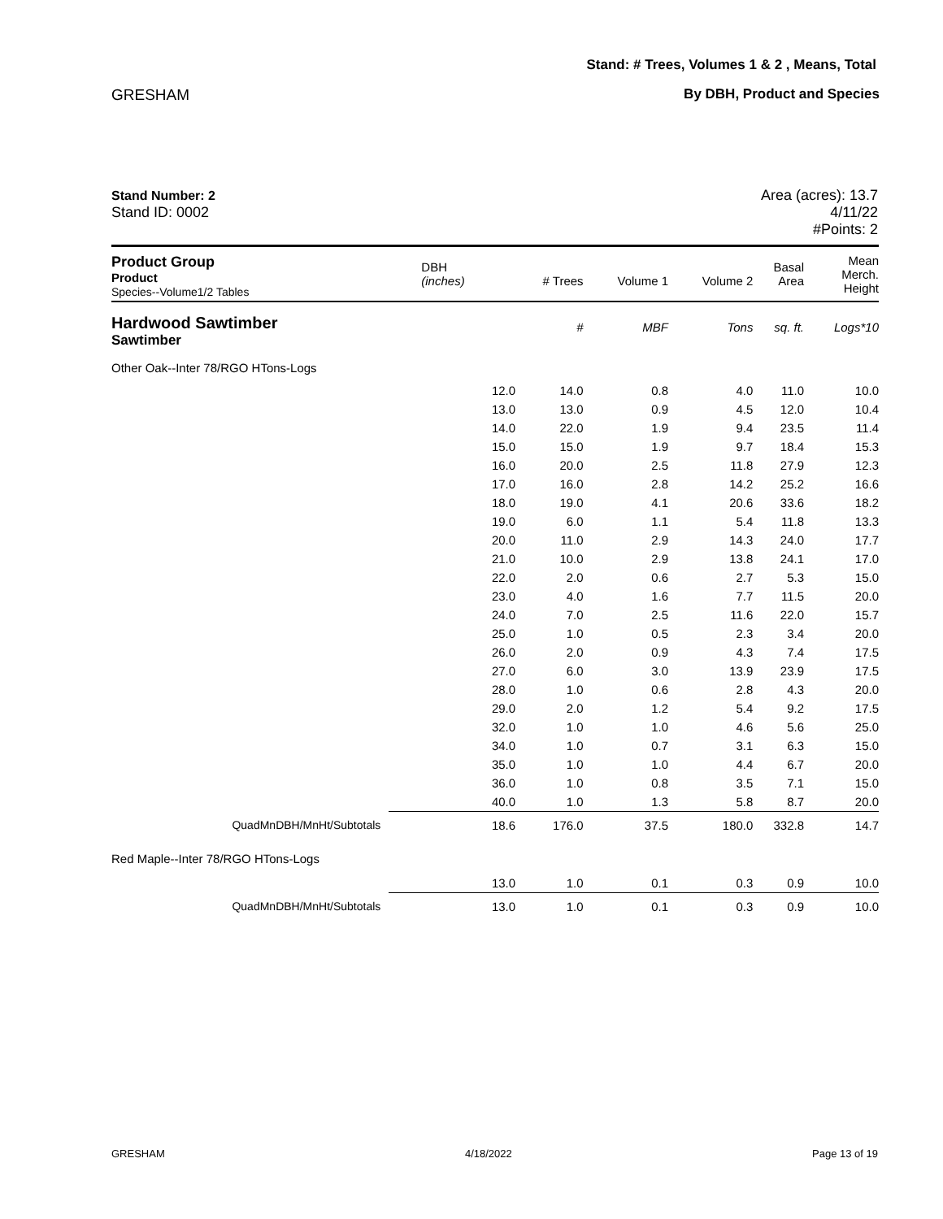Stand: # Trees, Volumes 1 & 2 , Means, Total
GRESHAM By DBH, Product and Species
Stand Number: 2
Stand ID: 0002
Area (acres): 13.7
4/11/22
#Points: 2
| Product Group Product Species--Volume1/2 Tables | DBH (inches) | # Trees | Volume 1 | Volume 2 | Basal Area | Mean Merch. Height |
| --- | --- | --- | --- | --- | --- | --- |
| Hardwood Sawtimber Sawtimber | | # | MBF | Tons | sq. ft. | Logs*10 |
| Other Oak--Inter 78/RGO HTons-Logs | | | | | | |
| | 12.0 | 14.0 | 0.8 | 4.0 | 11.0 | 10.0 |
| | 13.0 | 13.0 | 0.9 | 4.5 | 12.0 | 10.4 |
| | 14.0 | 22.0 | 1.9 | 9.4 | 23.5 | 11.4 |
| | 15.0 | 15.0 | 1.9 | 9.7 | 18.4 | 15.3 |
| | 16.0 | 20.0 | 2.5 | 11.8 | 27.9 | 12.3 |
| | 17.0 | 16.0 | 2.8 | 14.2 | 25.2 | 16.6 |
| | 18.0 | 19.0 | 4.1 | 20.6 | 33.6 | 18.2 |
| | 19.0 | 6.0 | 1.1 | 5.4 | 11.8 | 13.3 |
| | 20.0 | 11.0 | 2.9 | 14.3 | 24.0 | 17.7 |
| | 21.0 | 10.0 | 2.9 | 13.8 | 24.1 | 17.0 |
| | 22.0 | 2.0 | 0.6 | 2.7 | 5.3 | 15.0 |
| | 23.0 | 4.0 | 1.6 | 7.7 | 11.5 | 20.0 |
| | 24.0 | 7.0 | 2.5 | 11.6 | 22.0 | 15.7 |
| | 25.0 | 1.0 | 0.5 | 2.3 | 3.4 | 20.0 |
| | 26.0 | 2.0 | 0.9 | 4.3 | 7.4 | 17.5 |
| | 27.0 | 6.0 | 3.0 | 13.9 | 23.9 | 17.5 |
| | 28.0 | 1.0 | 0.6 | 2.8 | 4.3 | 20.0 |
| | 29.0 | 2.0 | 1.2 | 5.4 | 9.2 | 17.5 |
| | 32.0 | 1.0 | 1.0 | 4.6 | 5.6 | 25.0 |
| | 34.0 | 1.0 | 0.7 | 3.1 | 6.3 | 15.0 |
| | 35.0 | 1.0 | 1.0 | 4.4 | 6.7 | 20.0 |
| | 36.0 | 1.0 | 0.8 | 3.5 | 7.1 | 15.0 |
| | 40.0 | 1.0 | 1.3 | 5.8 | 8.7 | 20.0 |
| QuadMnDBH/MnHt/Subtotals | 18.6 | 176.0 | 37.5 | 180.0 | 332.8 | 14.7 |
| Red Maple--Inter 78/RGO HTons-Logs | | | | | | |
| | 13.0 | 1.0 | 0.1 | 0.3 | 0.9 | 10.0 |
| QuadMnDBH/MnHt/Subtotals | 13.0 | 1.0 | 0.1 | 0.3 | 0.9 | 10.0 |
GRESHAM 4/18/2022 Page 13 of 19